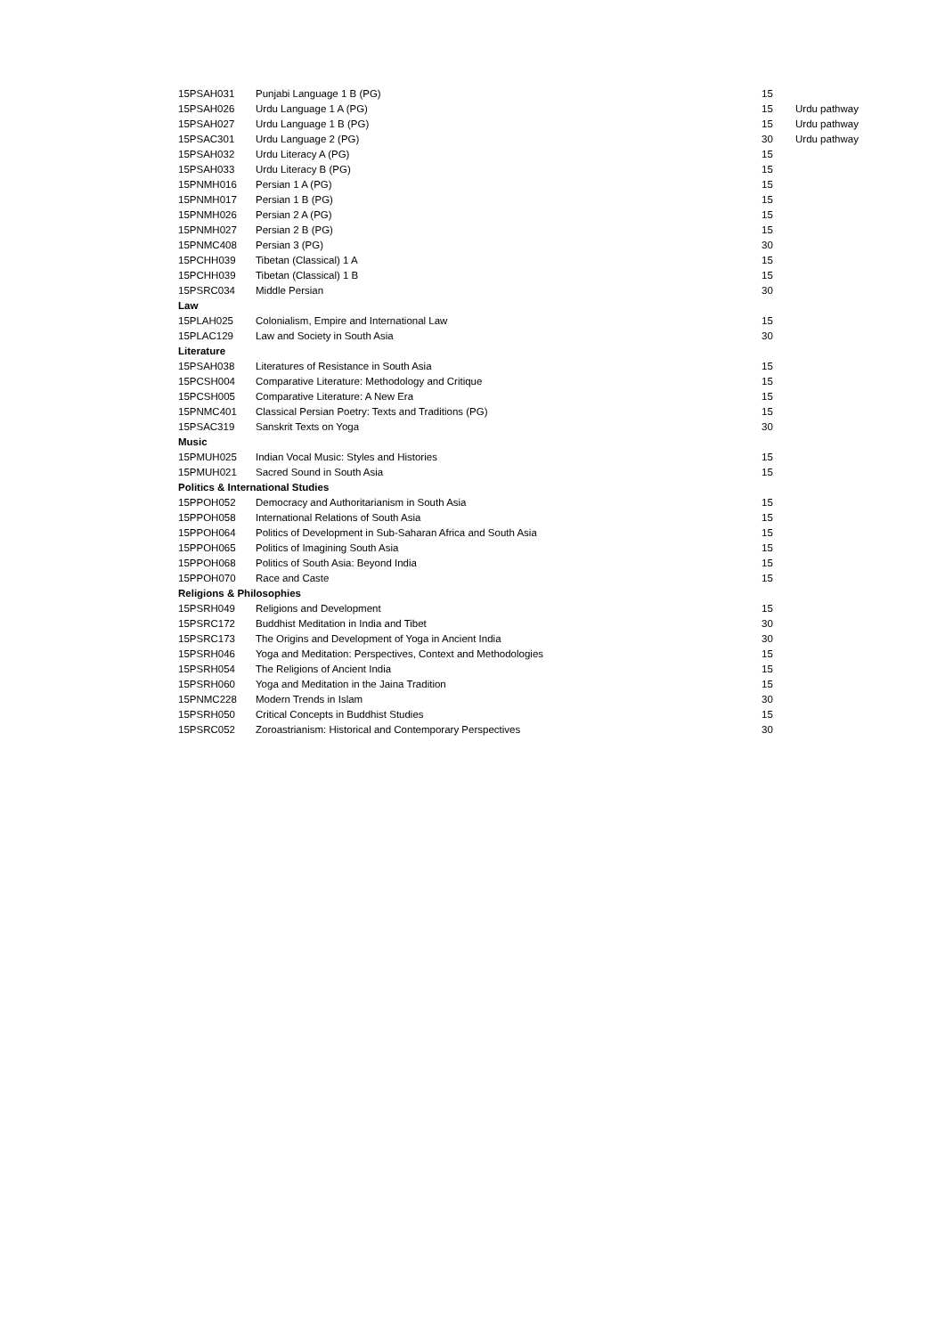| 15PSAH031 | Punjabi Language 1 B (PG) | 15 | |
| 15PSAH026 | Urdu Language 1 A (PG) | 15 | Urdu pathway |
| 15PSAH027 | Urdu Language 1 B (PG) | 15 | Urdu pathway |
| 15PSAC301 | Urdu Language 2 (PG) | 30 | Urdu pathway |
| 15PSAH032 | Urdu Literacy A (PG) | 15 | |
| 15PSAH033 | Urdu Literacy B (PG) | 15 | |
| 15PNMH016 | Persian 1 A (PG) | 15 | |
| 15PNMH017 | Persian 1 B (PG) | 15 | |
| 15PNMH026 | Persian 2 A (PG) | 15 | |
| 15PNMH027 | Persian 2 B (PG) | 15 | |
| 15PNMC408 | Persian 3 (PG) | 30 | |
| 15PCHH039 | Tibetan (Classical) 1 A | 15 | |
| 15PCHH039 | Tibetan (Classical) 1 B | 15 | |
| 15PSRC034 | Middle Persian | 30 | |
| Law | | | |
| 15PLAH025 | Colonialism, Empire and International Law | 15 | |
| 15PLAC129 | Law and Society in South Asia | 30 | |
| Literature | | | |
| 15PSAH038 | Literatures of Resistance in South Asia | 15 | |
| 15PCSH004 | Comparative Literature: Methodology and Critique | 15 | |
| 15PCSH005 | Comparative Literature: A New Era | 15 | |
| 15PNMC401 | Classical Persian Poetry: Texts and Traditions (PG) | 15 | |
| 15PSAC319 | Sanskrit Texts on Yoga | 30 | |
| Music | | | |
| 15PMUH025 | Indian Vocal Music: Styles and Histories | 15 | |
| 15PMUH021 | Sacred Sound in South Asia | 15 | |
| Politics & International Studies | | | |
| 15PPOH052 | Democracy and Authoritarianism in South Asia | 15 | |
| 15PPOH058 | International Relations of South Asia | 15 | |
| 15PPOH064 | Politics of Development in Sub-Saharan Africa and South Asia | 15 | |
| 15PPOH065 | Politics of Imagining South Asia | 15 | |
| 15PPOH068 | Politics of South Asia: Beyond India | 15 | |
| 15PPOH070 | Race and Caste | 15 | |
| Religions & Philosophies | | | |
| 15PSRH049 | Religions and Development | 15 | |
| 15PSRC172 | Buddhist Meditation in India and Tibet | 30 | |
| 15PSRC173 | The Origins and Development of Yoga in Ancient India | 30 | |
| 15PSRH046 | Yoga and Meditation: Perspectives, Context and Methodologies | 15 | |
| 15PSRH054 | The Religions of Ancient India | 15 | |
| 15PSRH060 | Yoga and Meditation in the Jaina Tradition | 15 | |
| 15PNMC228 | Modern Trends in Islam | 30 | |
| 15PSRH050 | Critical Concepts in Buddhist Studies | 15 | |
| 15PSRC052 | Zoroastrianism: Historical and Contemporary Perspectives | 30 | |